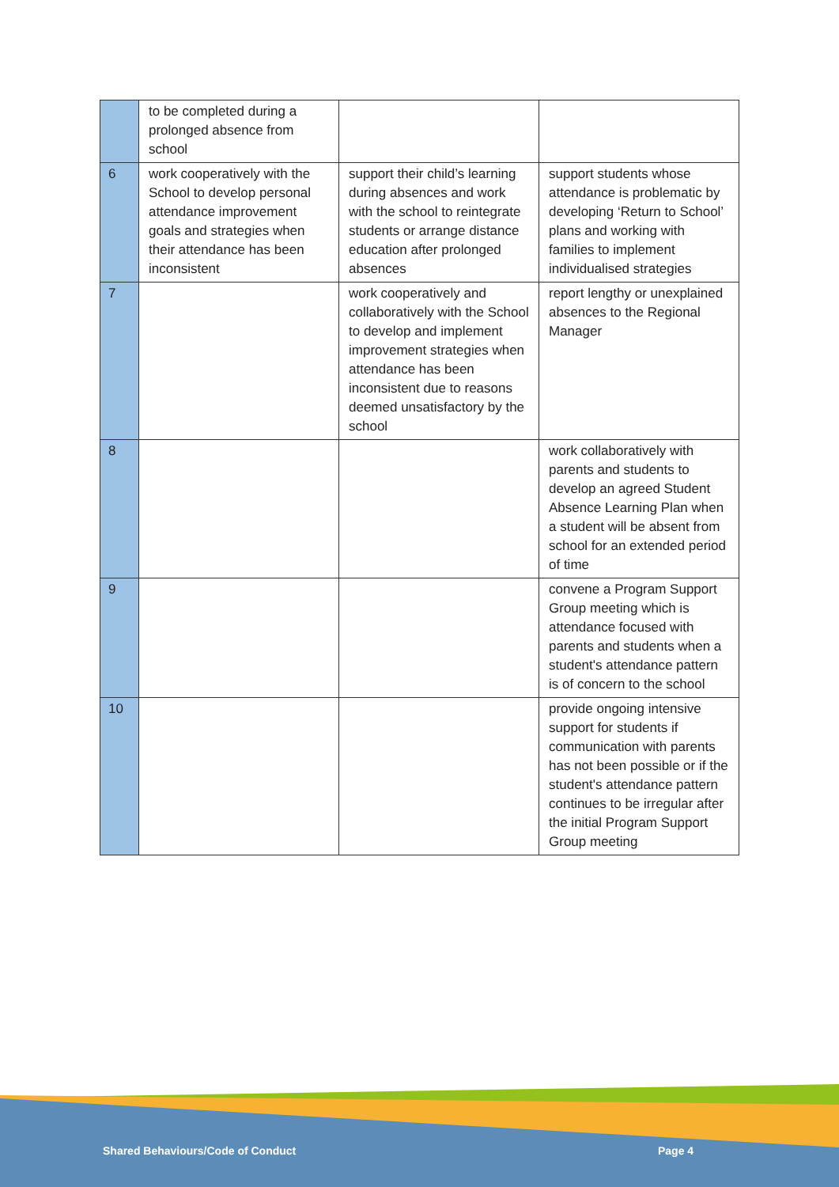| | to be completed during a prolonged absence from school | | |
| 6 | work cooperatively with the School to develop personal attendance improvement goals and strategies when their attendance has been inconsistent | support their child’s learning during absences and work with the school to reintegrate students or arrange distance education after prolonged absences | support students whose attendance is problematic by developing ‘Return to School’ plans and working with families to implement individualised strategies |
| 7 | | work cooperatively and collaboratively with the School to develop and implement improvement strategies when attendance has been inconsistent due to reasons deemed unsatisfactory by the school | report lengthy or unexplained absences to the Regional Manager |
| 8 | | | work collaboratively with parents and students to develop an agreed Student Absence Learning Plan when a student will be absent from school for an extended period of time |
| 9 | | | convene a Program Support Group meeting which is attendance focused with parents and students when a student's attendance pattern is of concern to the school |
| 10 | | | provide ongoing intensive support for students if communication with parents has not been possible or if the student's attendance pattern continues to be irregular after the initial Program Support Group meeting |
Shared Behaviours/Code of Conduct
Page 4